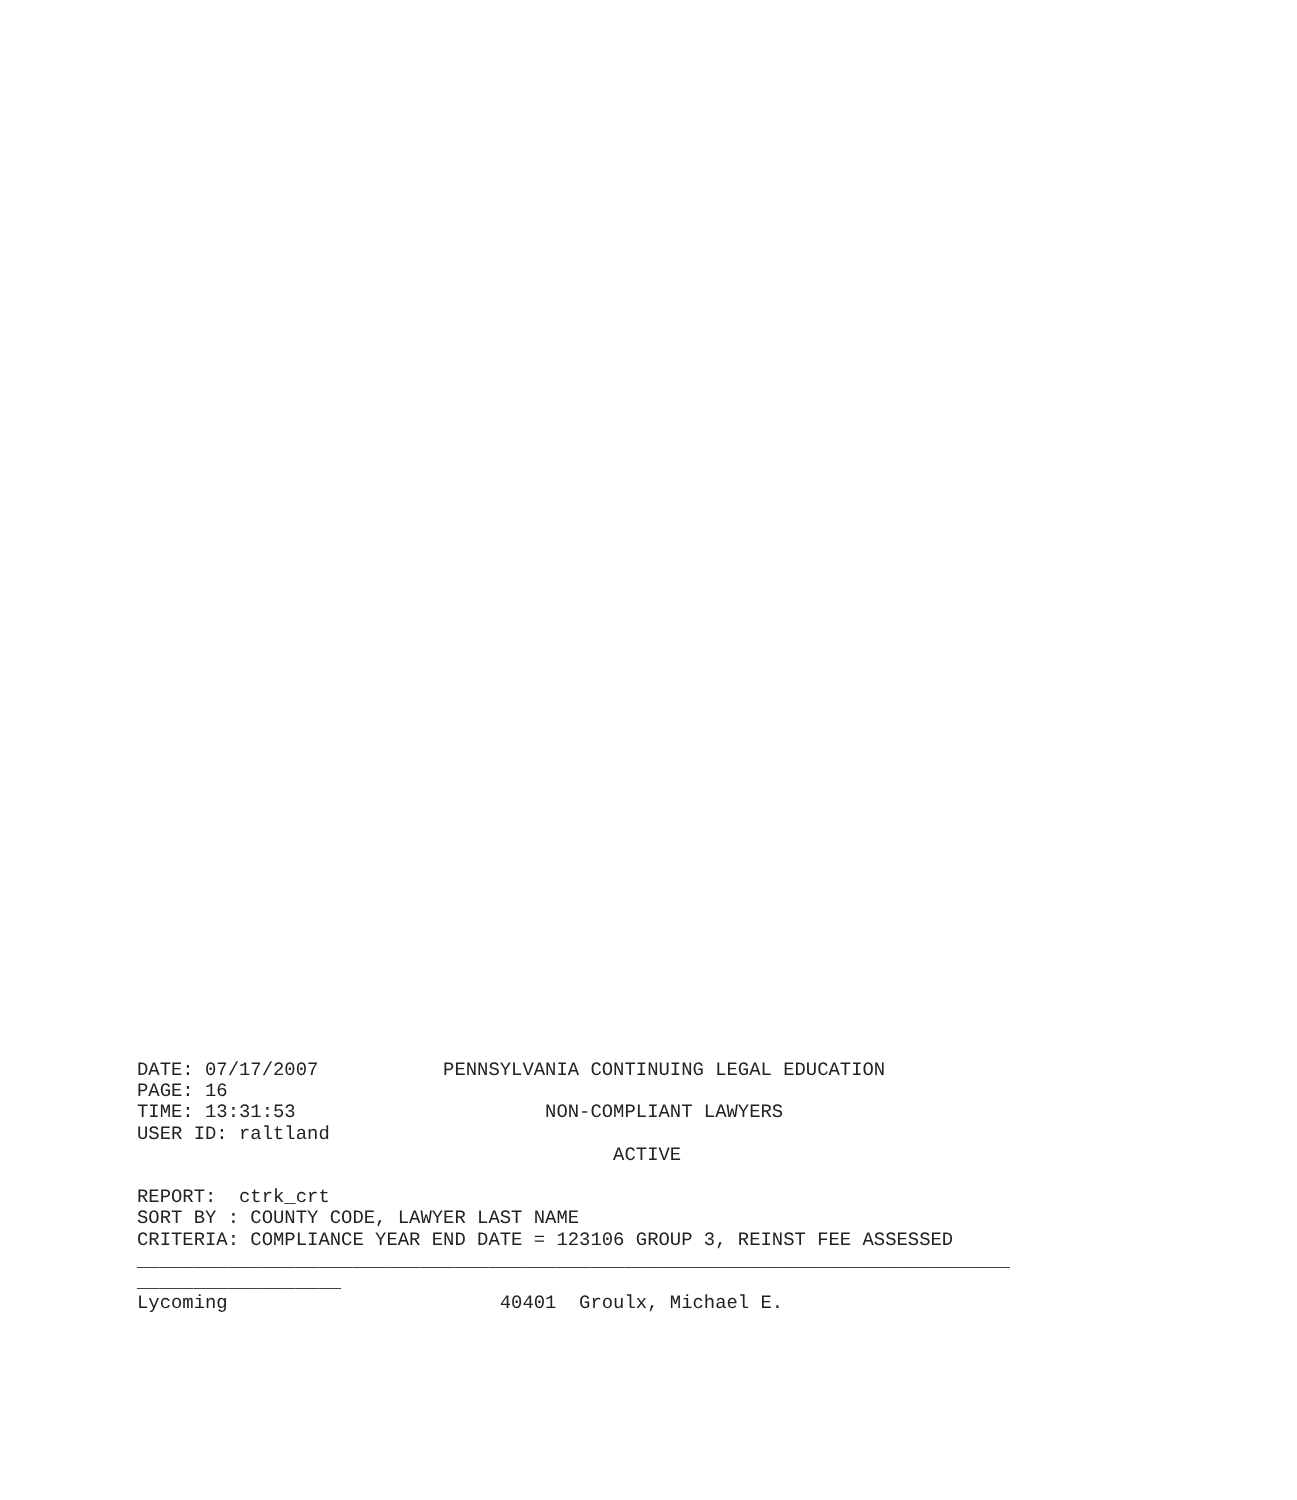DATE: 07/17/2007           PENNSYLVANIA CONTINUING LEGAL EDUCATION
PAGE: 16
TIME: 13:31:53                      NON-COMPLIANT LAWYERS
USER ID: raltland
                                          ACTIVE

REPORT:  ctrk_crt
SORT BY : COUNTY CODE, LAWYER LAST NAME
CRITERIA: COMPLIANCE YEAR END DATE = 123106 GROUP 3, REINST FEE ASSESSED
_____________________________________________________________________________
__________________
Lycoming                        40401  Groulx, Michael E.